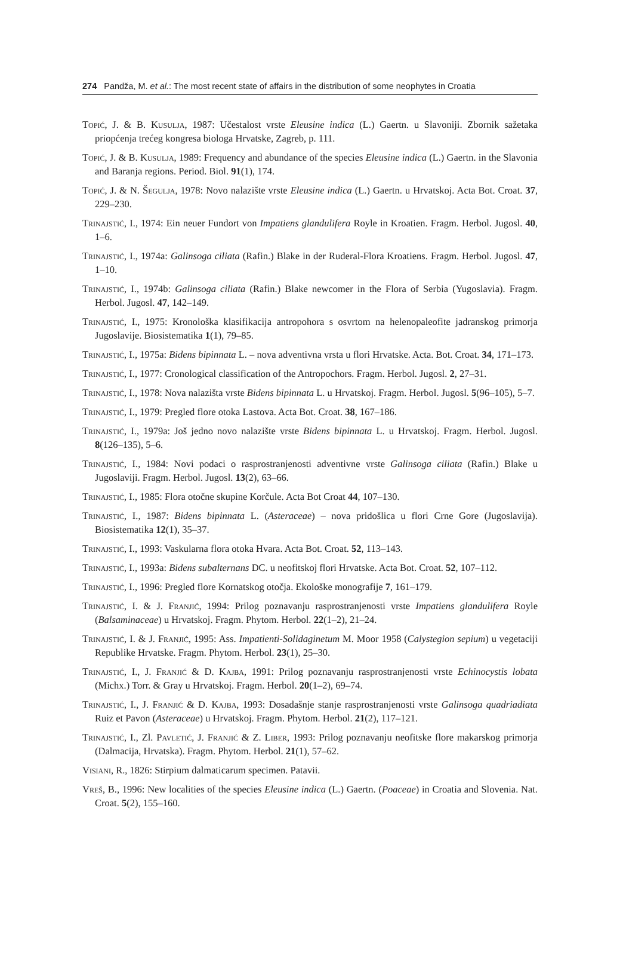274 Pandža, M. et al.: The most recent state of affairs in the distribution of some neophytes in Croatia
Topić, J. & B. Kusulja, 1987: Učestalost vrste Eleusine indica (L.) Gaertn. u Slavoniji. Zbornik sažetaka priopćenja trećeg kongresa biologa Hrvatske, Zagreb, p. 111.
Topić, J. & B. Kusulja, 1989: Frequency and abundance of the species Eleusine indica (L.) Gaertn. in the Slavonia and Baranja regions. Period. Biol. 91(1), 174.
Topić, J. & N. Šegulja, 1978: Novo nalazište vrste Eleusine indica (L.) Gaertn. u Hrvatskoj. Acta Bot. Croat. 37, 229–230.
Trinajstić, I., 1974: Ein neuer Fundort von Impatiens glandulifera Royle in Kroatien. Fragm. Herbol. Jugosl. 40, 1–6.
Trinajstić, I., 1974a: Galinsoga ciliata (Rafin.) Blake in der Ruderal-Flora Kroatiens. Fragm. Herbol. Jugosl. 47, 1–10.
Trinajstić, I., 1974b: Galinsoga ciliata (Rafin.) Blake newcomer in the Flora of Serbia (Yugoslavia). Fragm. Herbol. Jugosl. 47, 142–149.
Trinajstić, I., 1975: Kronološka klasifikacija antropohora s osvrtom na helenopaleofite jadranskog primorja Jugoslavije. Biosistematika 1(1), 79–85.
Trinajstić, I., 1975a: Bidens bipinnata L. – nova adventivna vrsta u flori Hrvatske. Acta. Bot. Croat. 34, 171–173.
Trinajstić, I., 1977: Cronological classification of the Antropochors. Fragm. Herbol. Jugosl. 2, 27–31.
Trinajstić, I., 1978: Nova nalazišta vrste Bidens bipinnata L. u Hrvatskoj. Fragm. Herbol. Jugosl. 5(96–105), 5–7.
Trinajstić, I., 1979: Pregled flore otoka Lastova. Acta Bot. Croat. 38, 167–186.
Trinajstić, I., 1979a: Još jedno novo nalazište vrste Bidens bipinnata L. u Hrvatskoj. Fragm. Herbol. Jugosl. 8(126–135), 5–6.
Trinajstić, I., 1984: Novi podaci o rasprostranjenosti adventivne vrste Galinsoga ciliata (Rafin.) Blake u Jugoslaviji. Fragm. Herbol. Jugosl. 13(2), 63–66.
Trinajstić, I., 1985: Flora otočne skupine Korčule. Acta Bot Croat 44, 107–130.
Trinajstić, I., 1987: Bidens bipinnata L. (Asteraceae) – nova pridošlica u flori Crne Gore (Jugoslavija). Biosistematika 12(1), 35–37.
Trinajstić, I., 1993: Vaskularna flora otoka Hvara. Acta Bot. Croat. 52, 113–143.
Trinajstić, I., 1993a: Bidens subalternans DC. u neofitskoj flori Hrvatske. Acta Bot. Croat. 52, 107–112.
Trinajstić, I., 1996: Pregled flore Kornatskog otočja. Ekološke monografije 7, 161–179.
Trinajstić, I. & J. Franjić, 1994: Prilog poznavanju rasprostranjenosti vrste Impatiens glandulifera Royle (Balsaminaceae) u Hrvatskoj. Fragm. Phytom. Herbol. 22(1–2), 21–24.
Trinajstić, I. & J. Franjić, 1995: Ass. Impatienti-Solidaginetum M. Moor 1958 (Calystegion sepium) u vegetaciji Republike Hrvatske. Fragm. Phytom. Herbol. 23(1), 25–30.
Trinajstić, I., J. Franjić & D. Kajba, 1991: Prilog poznavanju rasprostranjenosti vrste Echinocystis lobata (Michx.) Torr. & Gray u Hrvatskoj. Fragm. Herbol. 20(1–2), 69–74.
Trinajstić, I., J. Franjić & D. Kajba, 1993: Dosadašnje stanje rasprostranjenosti vrste Galinsoga quadriadiata Ruiz et Pavon (Asteraceae) u Hrvatskoj. Fragm. Phytom. Herbol. 21(2), 117–121.
Trinajstić, I., Zl. Pavletić, J. Franjić & Z. Liber, 1993: Prilog poznavanju neofitske flore makarskog primorja (Dalmacija, Hrvatska). Fragm. Phytom. Herbol. 21(1), 57–62.
Visiani, R., 1826: Stirpium dalmaticarum specimen. Patavii.
Vreš, B., 1996: New localities of the species Eleusine indica (L.) Gaertn. (Poaceae) in Croatia and Slovenia. Nat. Croat. 5(2), 155–160.